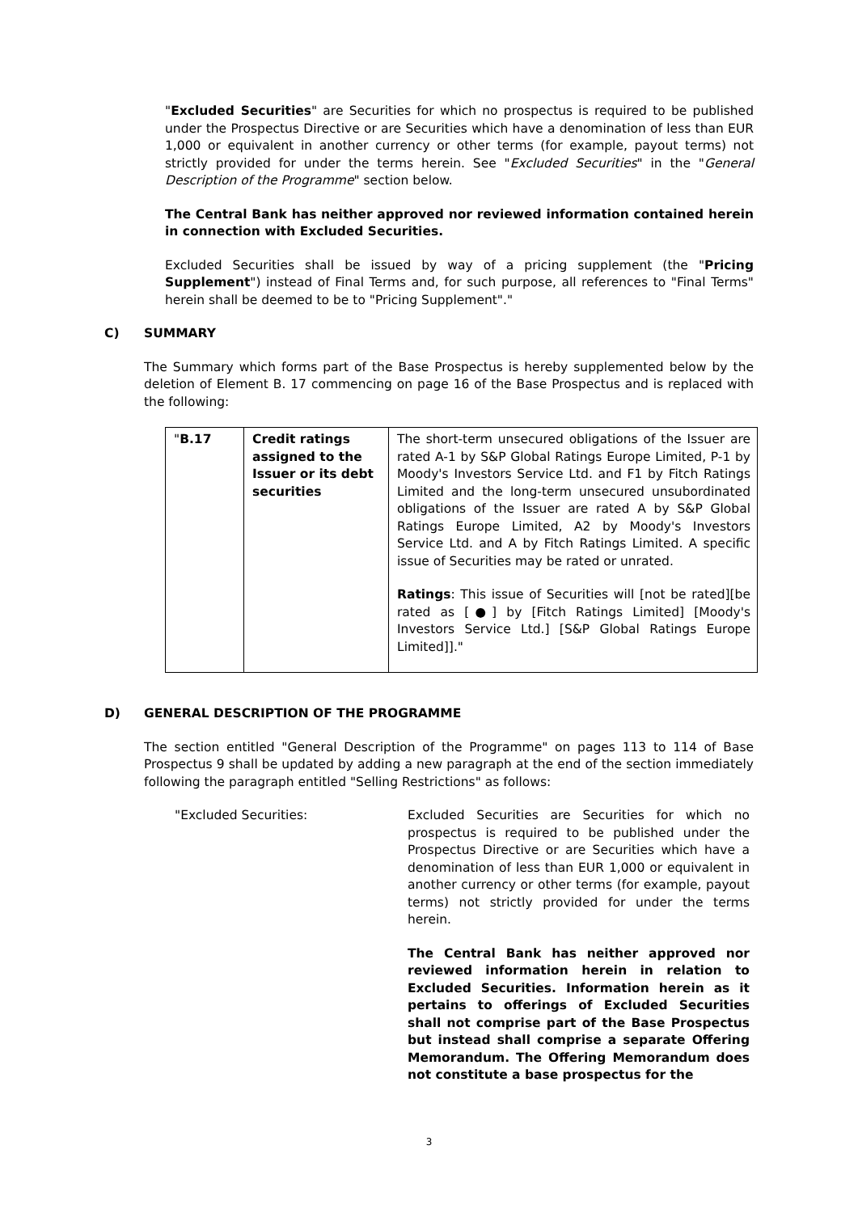"Excluded Securities" are Securities for which no prospectus is required to be published under the Prospectus Directive or are Securities which have a denomination of less than EUR 1,000 or equivalent in another currency or other terms (for example, payout terms) not strictly provided for under the terms herein. See "Excluded Securities" in the "General Description of the Programme" section below.
The Central Bank has neither approved nor reviewed information contained herein in connection with Excluded Securities.
Excluded Securities shall be issued by way of a pricing supplement (the "Pricing Supplement") instead of Final Terms and, for such purpose, all references to "Final Terms" herein shall be deemed to be to "Pricing Supplement"."
C) SUMMARY
The Summary which forms part of the Base Prospectus is hereby supplemented below by the deletion of Element B. 17 commencing on page 16 of the Base Prospectus and is replaced with the following:
| " B.17 | Credit ratings assigned to the Issuer or its debt securities | The short-term unsecured obligations of the Issuer are rated A-1 by S&P Global Ratings Europe Limited, P-1 by Moody's Investors Service Ltd. and F1 by Fitch Ratings Limited and the long-term unsecured unsubordinated obligations of the Issuer are rated A by S&P Global Ratings Europe Limited, A2 by Moody's Investors Service Ltd. and A by Fitch Ratings Limited. A specific issue of Securities may be rated or unrated. Ratings : This issue of Securities will [not be rated][be rated as [●] by [Fitch Ratings Limited] [Moody's Investors Service Ltd.] [S&P Global Ratings Europe Limited]]." |
D) GENERAL DESCRIPTION OF THE PROGRAMME
The section entitled "General Description of the Programme" on pages 113 to 114 of Base Prospectus 9 shall be updated by adding a new paragraph at the end of the section immediately following the paragraph entitled "Selling Restrictions" as follows:
"Excluded Securities: Excluded Securities are Securities for which no prospectus is required to be published under the Prospectus Directive or are Securities which have a denomination of less than EUR 1,000 or equivalent in another currency or other terms (for example, payout terms) not strictly provided for under the terms herein.
The Central Bank has neither approved nor reviewed information herein in relation to Excluded Securities. Information herein as it pertains to offerings of Excluded Securities shall not comprise part of the Base Prospectus but instead shall comprise a separate Offering Memorandum. The Offering Memorandum does not constitute a base prospectus for the
3